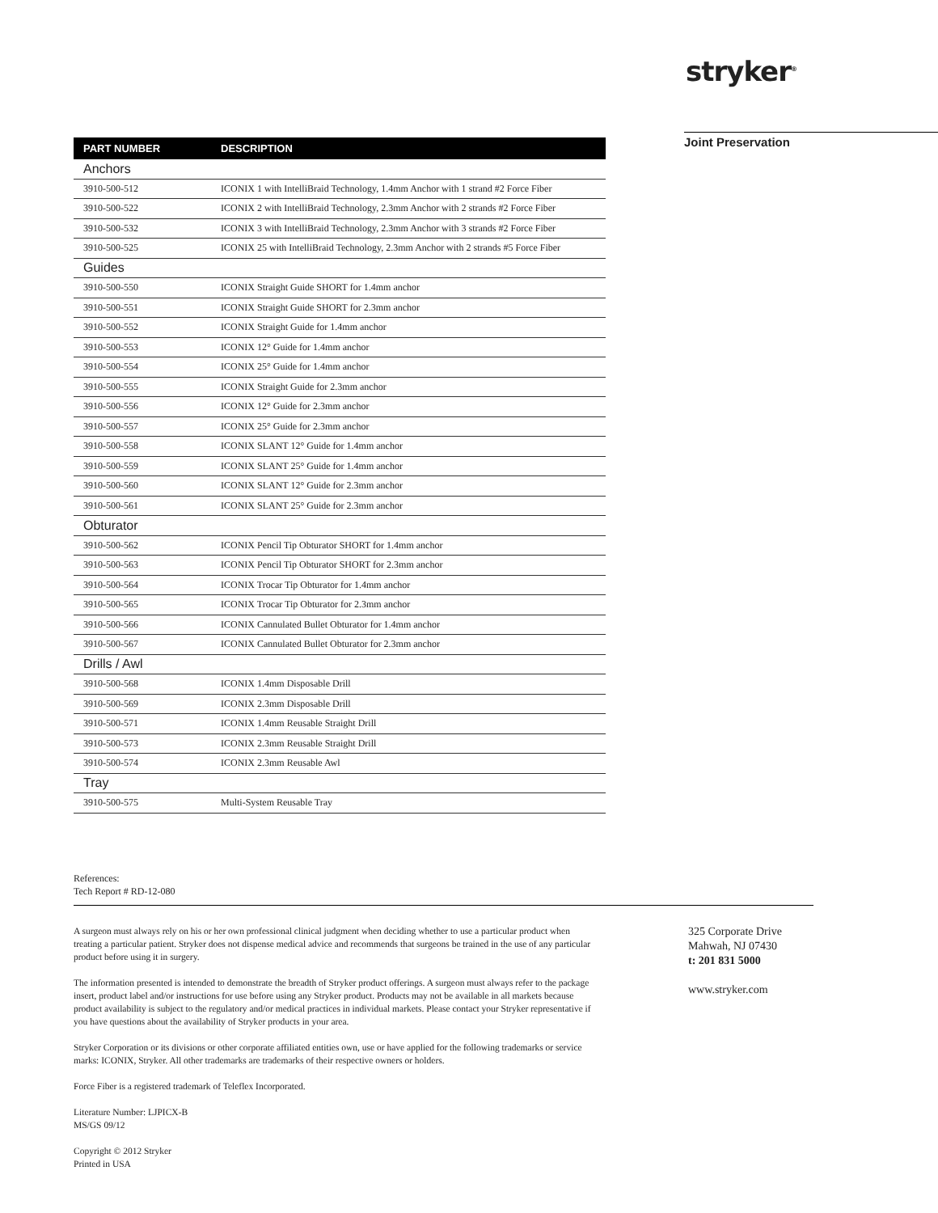stryker<sup>®</sup>
Joint Preservation
| PART NUMBER | DESCRIPTION |
| --- | --- |
| Anchors | |
| 3910-500-512 | ICONIX 1 with IntelliBraid Technology, 1.4mm Anchor with 1 strand #2 Force Fiber |
| 3910-500-522 | ICONIX 2 with IntelliBraid Technology, 2.3mm Anchor with 2 strands #2 Force Fiber |
| 3910-500-532 | ICONIX 3 with IntelliBraid Technology, 2.3mm Anchor with 3 strands #2 Force Fiber |
| 3910-500-525 | ICONIX 25 with IntelliBraid Technology, 2.3mm Anchor with 2 strands #5 Force Fiber |
| Guides | |
| 3910-500-550 | ICONIX Straight Guide SHORT for 1.4mm anchor |
| 3910-500-551 | ICONIX Straight Guide SHORT for 2.3mm anchor |
| 3910-500-552 | ICONIX Straight Guide for 1.4mm anchor |
| 3910-500-553 | ICONIX 12° Guide for 1.4mm anchor |
| 3910-500-554 | ICONIX 25° Guide for 1.4mm anchor |
| 3910-500-555 | ICONIX Straight Guide for 2.3mm anchor |
| 3910-500-556 | ICONIX 12° Guide for 2.3mm anchor |
| 3910-500-557 | ICONIX 25° Guide for 2.3mm anchor |
| 3910-500-558 | ICONIX SLANT 12° Guide for 1.4mm anchor |
| 3910-500-559 | ICONIX SLANT 25° Guide for 1.4mm anchor |
| 3910-500-560 | ICONIX SLANT 12° Guide for 2.3mm anchor |
| 3910-500-561 | ICONIX SLANT 25° Guide for 2.3mm anchor |
| Obturator | |
| 3910-500-562 | ICONIX Pencil Tip Obturator SHORT for 1.4mm anchor |
| 3910-500-563 | ICONIX Pencil Tip Obturator SHORT for 2.3mm anchor |
| 3910-500-564 | ICONIX Trocar Tip Obturator for 1.4mm anchor |
| 3910-500-565 | ICONIX Trocar Tip Obturator for 2.3mm anchor |
| 3910-500-566 | ICONIX Cannulated Bullet Obturator for 1.4mm anchor |
| 3910-500-567 | ICONIX Cannulated Bullet Obturator for 2.3mm anchor |
| Drills / Awl | |
| 3910-500-568 | ICONIX 1.4mm Disposable Drill |
| 3910-500-569 | ICONIX 2.3mm Disposable Drill |
| 3910-500-571 | ICONIX 1.4mm Reusable Straight Drill |
| 3910-500-573 | ICONIX 2.3mm Reusable Straight Drill |
| 3910-500-574 | ICONIX 2.3mm Reusable Awl |
| Tray | |
| 3910-500-575 | Multi-System Reusable Tray |
References:
Tech Report # RD-12-080
A surgeon must always rely on his or her own professional clinical judgment when deciding whether to use a particular product when treating a particular patient. Stryker does not dispense medical advice and recommends that surgeons be trained in the use of any particular product before using it in surgery.
The information presented is intended to demonstrate the breadth of Stryker product offerings. A surgeon must always refer to the package insert, product label and/or instructions for use before using any Stryker product. Products may not be available in all markets because product availability is subject to the regulatory and/or medical practices in individual markets. Please contact your Stryker representative if you have questions about the availability of Stryker products in your area.
Stryker Corporation or its divisions or other corporate affiliated entities own, use or have applied for the following trademarks or service marks: ICONIX, Stryker. All other trademarks are trademarks of their respective owners or holders.
Force Fiber is a registered trademark of Teleflex Incorporated.
Literature Number: LJPICX-B
MS/GS 09/12
Copyright © 2012 Stryker
Printed in USA
325 Corporate Drive
Mahwah, NJ 07430
t: 201 831 5000
www.stryker.com